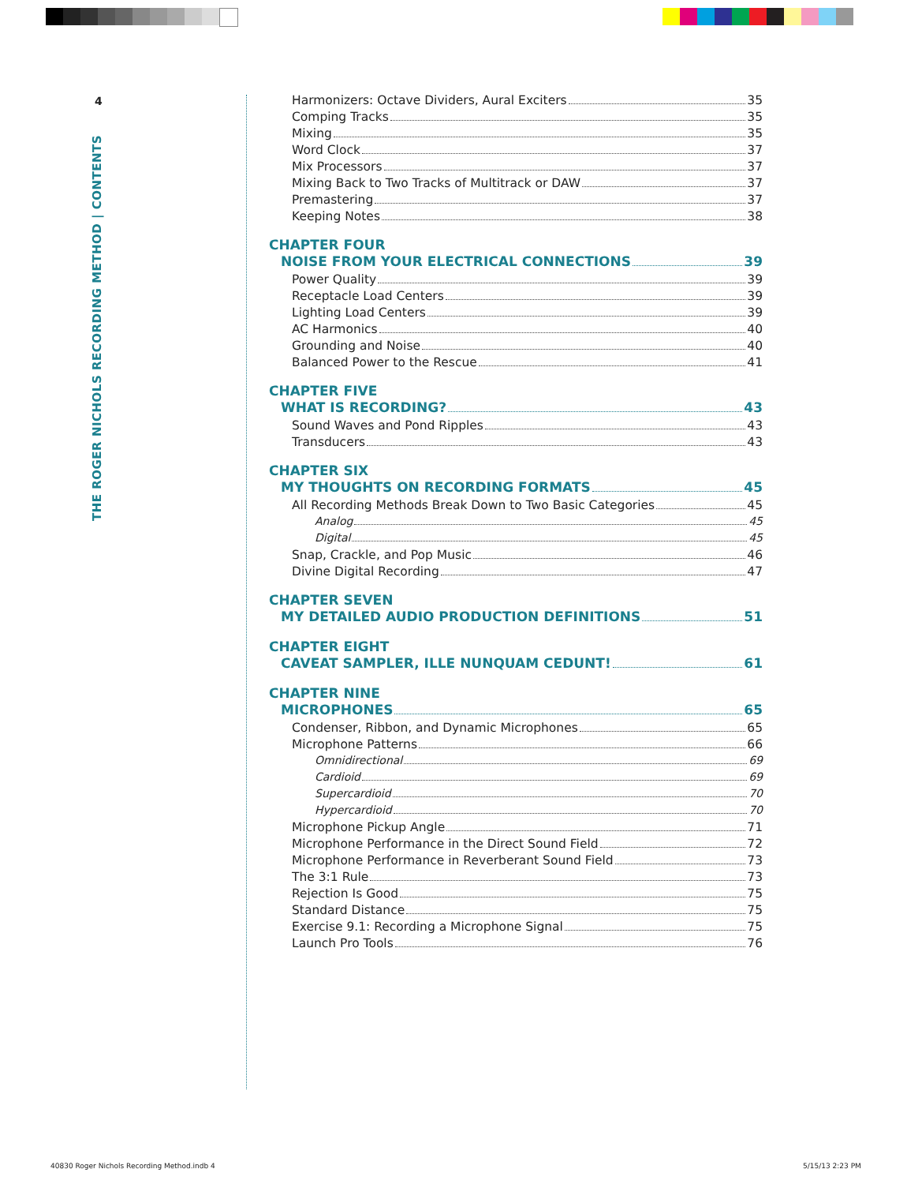4
THE ROGER NICHOLS RECORDING METHOD | CONTENTS
Harmonizers: Octave Dividers, Aural Exciters 35
Comping Tracks 35
Mixing 35
Word Clock 37
Mix Processors 37
Mixing Back to Two Tracks of Multitrack or DAW 37
Premastering 37
Keeping Notes 38
CHAPTER FOUR
NOISE FROM YOUR ELECTRICAL CONNECTIONS 39
Power Quality 39
Receptacle Load Centers 39
Lighting Load Centers 39
AC Harmonics 40
Grounding and Noise 40
Balanced Power to the Rescue 41
CHAPTER FIVE
WHAT IS RECORDING? 43
Sound Waves and Pond Ripples 43
Transducers 43
CHAPTER SIX
MY THOUGHTS ON RECORDING FORMATS 45
All Recording Methods Break Down to Two Basic Categories 45
Analog 45
Digital 45
Snap, Crackle, and Pop Music 46
Divine Digital Recording 47
CHAPTER SEVEN
MY DETAILED AUDIO PRODUCTION DEFINITIONS 51
CHAPTER EIGHT
CAVEAT SAMPLER, ILLE NUNQUAM CEDUNT! 61
CHAPTER NINE
MICROPHONES 65
Condenser, Ribbon, and Dynamic Microphones 65
Microphone Patterns 66
Omnidirectional 69
Cardioid 69
Supercardioid 70
Hypercardioid 70
Microphone Pickup Angle 71
Microphone Performance in the Direct Sound Field 72
Microphone Performance in Reverberant Sound Field 73
The 3:1 Rule 73
Rejection Is Good 75
Standard Distance 75
Exercise 9.1: Recording a Microphone Signal 75
Launch Pro Tools 76
40830 Roger Nichols Recording Method.indb 4
5/15/13 2:23 PM